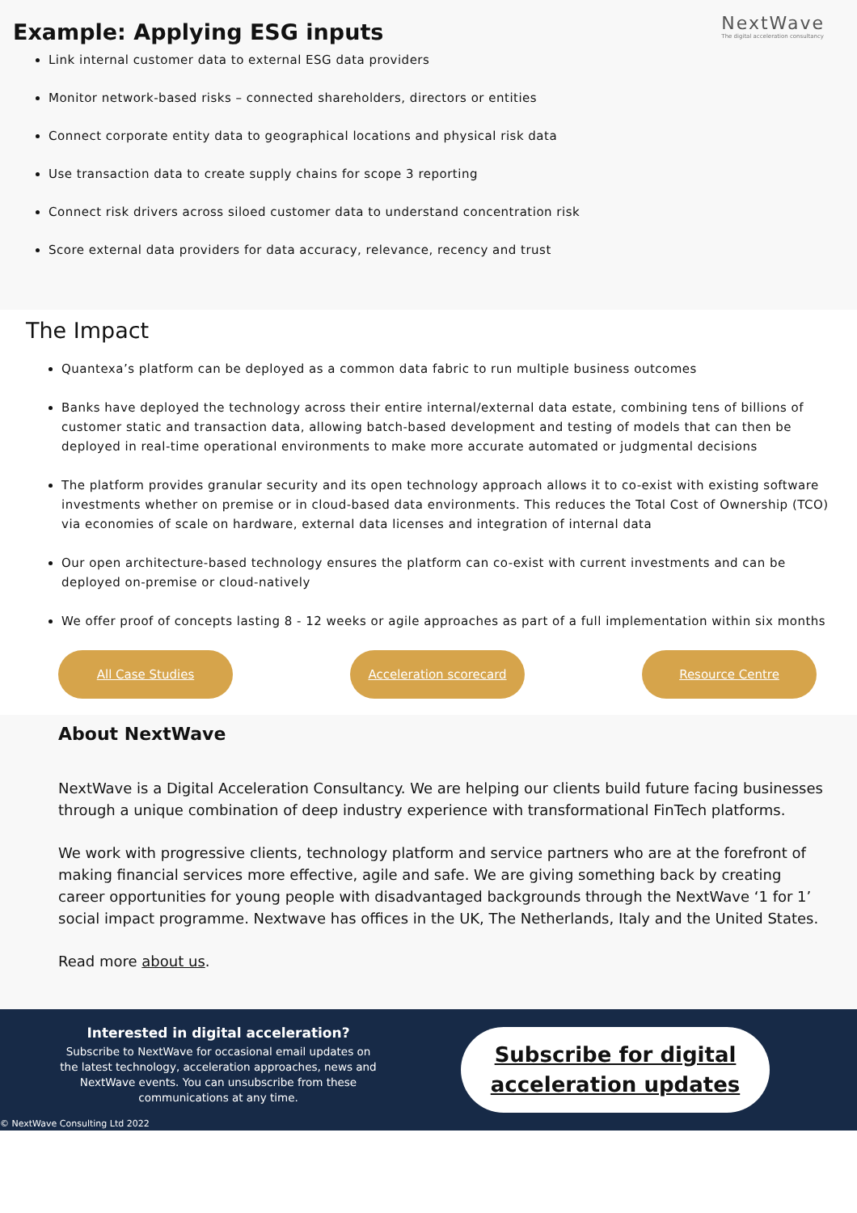NextWave
The digital acceleration consultancy
Example: Applying ESG inputs
Link internal customer data to external ESG data providers
Monitor network-based risks – connected shareholders, directors or entities
Connect corporate entity data to geographical locations and physical risk data
Use transaction data to create supply chains for scope 3 reporting
Connect risk drivers across siloed customer data to understand concentration risk
Score external data providers for data accuracy, relevance, recency and trust
The Impact
Quantexa’s platform can be deployed as a common data fabric to run multiple business outcomes
Banks have deployed the technology across their entire internal/external data estate, combining tens of billions of customer static and transaction data, allowing batch-based development and testing of models that can then be deployed in real-time operational environments to make more accurate automated or judgmental decisions
The platform provides granular security and its open technology approach allows it to co-exist with existing software investments whether on premise or in cloud-based data environments. This reduces the Total Cost of Ownership (TCO) via economies of scale on hardware, external data licenses and integration of internal data
Our open architecture-based technology ensures the platform can co-exist with current investments and can be deployed on-premise or cloud-natively
We offer proof of concepts lasting 8 - 12 weeks or agile approaches as part of a full implementation within six months
All Case Studies Acceleration scorecard Resource Centre
About NextWave
NextWave is a Digital Acceleration Consultancy. We are helping our clients build future facing businesses through a unique combination of deep industry experience with transformational FinTech platforms.
We work with progressive clients, technology platform and service partners who are at the forefront of making financial services more effective, agile and safe. We are giving something back by creating career opportunities for young people with disadvantaged backgrounds through the NextWave ‘1 for 1’ social impact programme. Nextwave has offices in the UK, The Netherlands, Italy and the United States.
Read more about us.
Interested in digital acceleration?
Subscribe to NextWave for occasional email updates on the latest technology, acceleration approaches, news and NextWave events. You can unsubscribe from these communications at any time.
Subscribe for digital
acceleration updates
© NextWave Consulting Ltd 2022